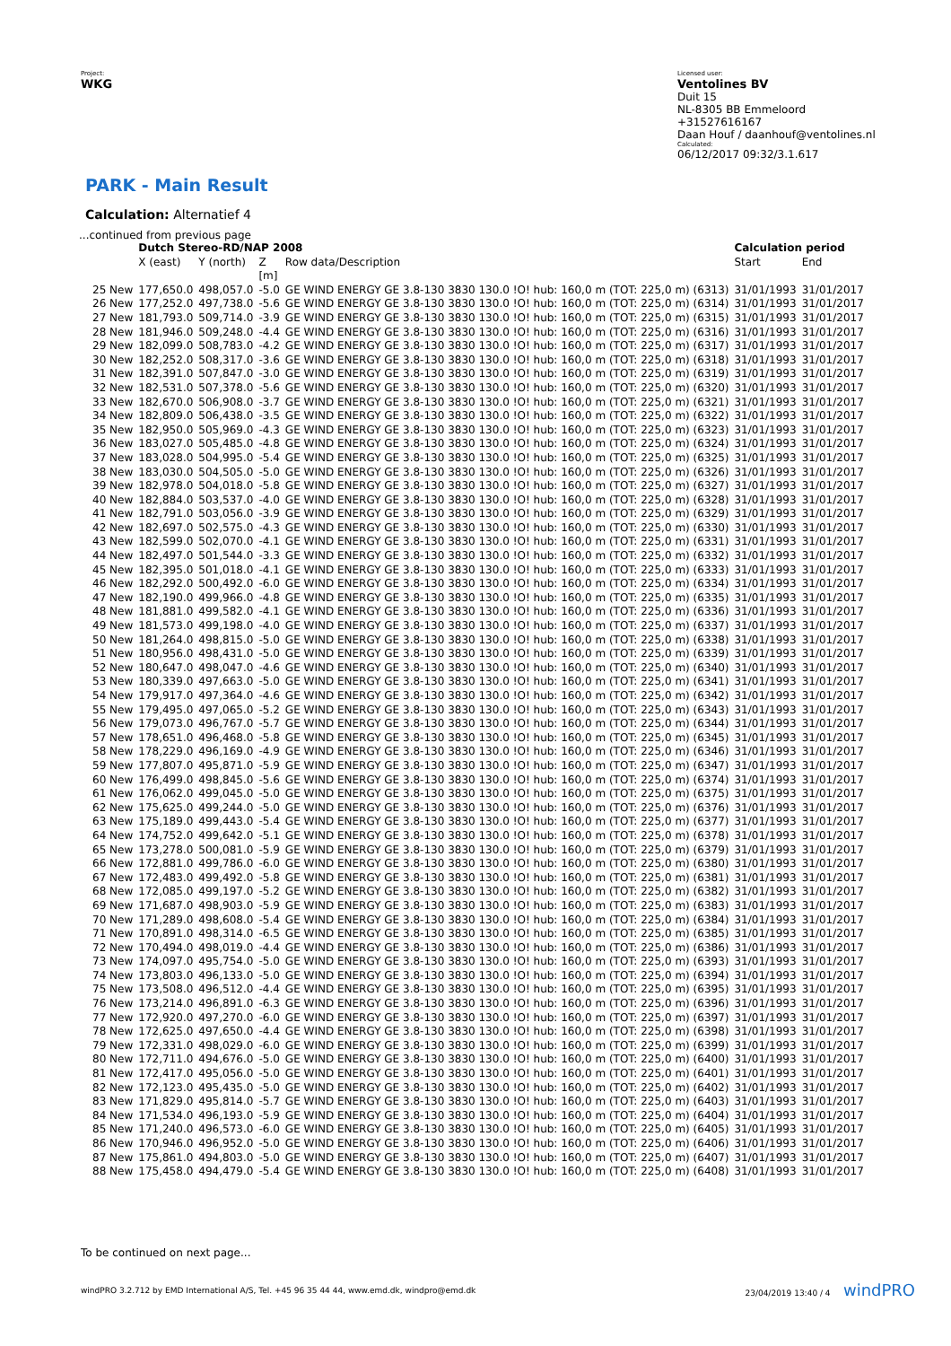Project:
WKG
Licensed user:
Ventolines BV
Duit 15
NL-8305 BB Emmeloord
+31527616167
Daan Houf / daanhouf@ventolines.nl
Calculated:
06/12/2017 09:32/3.1.617
PARK - Main Result
Calculation: Alternatief 4
...continued from previous page
| | Dutch Stereo-RD/NAP 2008 | | | | Calculation period | |
| --- | --- | --- | --- | --- | --- | --- |
| | X (east) | Y (north) | Z | Row data/Description | Start | End |
| | | | [m] | | | |
| 25 New | 177,650.0 | 498,057.0 | -5.0 | GE WIND ENERGY GE 3.8-130 3830 130.0 !O! hub: 160,0 m (TOT: 225,0 m) (6313) | 31/01/1993 | 31/01/2017 |
| 26 New | 177,252.0 | 497,738.0 | -5.6 | GE WIND ENERGY GE 3.8-130 3830 130.0 !O! hub: 160,0 m (TOT: 225,0 m) (6314) | 31/01/1993 | 31/01/2017 |
| 27 New | 181,793.0 | 509,714.0 | -3.9 | GE WIND ENERGY GE 3.8-130 3830 130.0 !O! hub: 160,0 m (TOT: 225,0 m) (6315) | 31/01/1993 | 31/01/2017 |
| 28 New | 181,946.0 | 509,248.0 | -4.4 | GE WIND ENERGY GE 3.8-130 3830 130.0 !O! hub: 160,0 m (TOT: 225,0 m) (6316) | 31/01/1993 | 31/01/2017 |
| 29 New | 182,099.0 | 508,783.0 | -4.2 | GE WIND ENERGY GE 3.8-130 3830 130.0 !O! hub: 160,0 m (TOT: 225,0 m) (6317) | 31/01/1993 | 31/01/2017 |
| 30 New | 182,252.0 | 508,317.0 | -3.6 | GE WIND ENERGY GE 3.8-130 3830 130.0 !O! hub: 160,0 m (TOT: 225,0 m) (6318) | 31/01/1993 | 31/01/2017 |
| 31 New | 182,391.0 | 507,847.0 | -3.0 | GE WIND ENERGY GE 3.8-130 3830 130.0 !O! hub: 160,0 m (TOT: 225,0 m) (6319) | 31/01/1993 | 31/01/2017 |
| 32 New | 182,531.0 | 507,378.0 | -5.6 | GE WIND ENERGY GE 3.8-130 3830 130.0 !O! hub: 160,0 m (TOT: 225,0 m) (6320) | 31/01/1993 | 31/01/2017 |
| 33 New | 182,670.0 | 506,908.0 | -3.7 | GE WIND ENERGY GE 3.8-130 3830 130.0 !O! hub: 160,0 m (TOT: 225,0 m) (6321) | 31/01/1993 | 31/01/2017 |
| 34 New | 182,809.0 | 506,438.0 | -3.5 | GE WIND ENERGY GE 3.8-130 3830 130.0 !O! hub: 160,0 m (TOT: 225,0 m) (6322) | 31/01/1993 | 31/01/2017 |
| 35 New | 182,950.0 | 505,969.0 | -4.3 | GE WIND ENERGY GE 3.8-130 3830 130.0 !O! hub: 160,0 m (TOT: 225,0 m) (6323) | 31/01/1993 | 31/01/2017 |
| 36 New | 183,027.0 | 505,485.0 | -4.8 | GE WIND ENERGY GE 3.8-130 3830 130.0 !O! hub: 160,0 m (TOT: 225,0 m) (6324) | 31/01/1993 | 31/01/2017 |
| 37 New | 183,028.0 | 504,995.0 | -5.4 | GE WIND ENERGY GE 3.8-130 3830 130.0 !O! hub: 160,0 m (TOT: 225,0 m) (6325) | 31/01/1993 | 31/01/2017 |
| 38 New | 183,030.0 | 504,505.0 | -5.0 | GE WIND ENERGY GE 3.8-130 3830 130.0 !O! hub: 160,0 m (TOT: 225,0 m) (6326) | 31/01/1993 | 31/01/2017 |
| 39 New | 182,978.0 | 504,018.0 | -5.8 | GE WIND ENERGY GE 3.8-130 3830 130.0 !O! hub: 160,0 m (TOT: 225,0 m) (6327) | 31/01/1993 | 31/01/2017 |
| 40 New | 182,884.0 | 503,537.0 | -4.0 | GE WIND ENERGY GE 3.8-130 3830 130.0 !O! hub: 160,0 m (TOT: 225,0 m) (6328) | 31/01/1993 | 31/01/2017 |
| 41 New | 182,791.0 | 503,056.0 | -3.9 | GE WIND ENERGY GE 3.8-130 3830 130.0 !O! hub: 160,0 m (TOT: 225,0 m) (6329) | 31/01/1993 | 31/01/2017 |
| 42 New | 182,697.0 | 502,575.0 | -4.3 | GE WIND ENERGY GE 3.8-130 3830 130.0 !O! hub: 160,0 m (TOT: 225,0 m) (6330) | 31/01/1993 | 31/01/2017 |
| 43 New | 182,599.0 | 502,070.0 | -4.1 | GE WIND ENERGY GE 3.8-130 3830 130.0 !O! hub: 160,0 m (TOT: 225,0 m) (6331) | 31/01/1993 | 31/01/2017 |
| 44 New | 182,497.0 | 501,544.0 | -3.3 | GE WIND ENERGY GE 3.8-130 3830 130.0 !O! hub: 160,0 m (TOT: 225,0 m) (6332) | 31/01/1993 | 31/01/2017 |
| 45 New | 182,395.0 | 501,018.0 | -4.1 | GE WIND ENERGY GE 3.8-130 3830 130.0 !O! hub: 160,0 m (TOT: 225,0 m) (6333) | 31/01/1993 | 31/01/2017 |
| 46 New | 182,292.0 | 500,492.0 | -6.0 | GE WIND ENERGY GE 3.8-130 3830 130.0 !O! hub: 160,0 m (TOT: 225,0 m) (6334) | 31/01/1993 | 31/01/2017 |
| 47 New | 182,190.0 | 499,966.0 | -4.8 | GE WIND ENERGY GE 3.8-130 3830 130.0 !O! hub: 160,0 m (TOT: 225,0 m) (6335) | 31/01/1993 | 31/01/2017 |
| 48 New | 181,881.0 | 499,582.0 | -4.1 | GE WIND ENERGY GE 3.8-130 3830 130.0 !O! hub: 160,0 m (TOT: 225,0 m) (6336) | 31/01/1993 | 31/01/2017 |
| 49 New | 181,573.0 | 499,198.0 | -4.0 | GE WIND ENERGY GE 3.8-130 3830 130.0 !O! hub: 160,0 m (TOT: 225,0 m) (6337) | 31/01/1993 | 31/01/2017 |
| 50 New | 181,264.0 | 498,815.0 | -5.0 | GE WIND ENERGY GE 3.8-130 3830 130.0 !O! hub: 160,0 m (TOT: 225,0 m) (6338) | 31/01/1993 | 31/01/2017 |
| 51 New | 180,956.0 | 498,431.0 | -5.0 | GE WIND ENERGY GE 3.8-130 3830 130.0 !O! hub: 160,0 m (TOT: 225,0 m) (6339) | 31/01/1993 | 31/01/2017 |
| 52 New | 180,647.0 | 498,047.0 | -4.6 | GE WIND ENERGY GE 3.8-130 3830 130.0 !O! hub: 160,0 m (TOT: 225,0 m) (6340) | 31/01/1993 | 31/01/2017 |
| 53 New | 180,339.0 | 497,663.0 | -5.0 | GE WIND ENERGY GE 3.8-130 3830 130.0 !O! hub: 160,0 m (TOT: 225,0 m) (6341) | 31/01/1993 | 31/01/2017 |
| 54 New | 179,917.0 | 497,364.0 | -4.6 | GE WIND ENERGY GE 3.8-130 3830 130.0 !O! hub: 160,0 m (TOT: 225,0 m) (6342) | 31/01/1993 | 31/01/2017 |
| 55 New | 179,495.0 | 497,065.0 | -5.2 | GE WIND ENERGY GE 3.8-130 3830 130.0 !O! hub: 160,0 m (TOT: 225,0 m) (6343) | 31/01/1993 | 31/01/2017 |
| 56 New | 179,073.0 | 496,767.0 | -5.7 | GE WIND ENERGY GE 3.8-130 3830 130.0 !O! hub: 160,0 m (TOT: 225,0 m) (6344) | 31/01/1993 | 31/01/2017 |
| 57 New | 178,651.0 | 496,468.0 | -5.8 | GE WIND ENERGY GE 3.8-130 3830 130.0 !O! hub: 160,0 m (TOT: 225,0 m) (6345) | 31/01/1993 | 31/01/2017 |
| 58 New | 178,229.0 | 496,169.0 | -4.9 | GE WIND ENERGY GE 3.8-130 3830 130.0 !O! hub: 160,0 m (TOT: 225,0 m) (6346) | 31/01/1993 | 31/01/2017 |
| 59 New | 177,807.0 | 495,871.0 | -5.9 | GE WIND ENERGY GE 3.8-130 3830 130.0 !O! hub: 160,0 m (TOT: 225,0 m) (6347) | 31/01/1993 | 31/01/2017 |
| 60 New | 176,499.0 | 498,845.0 | -5.6 | GE WIND ENERGY GE 3.8-130 3830 130.0 !O! hub: 160,0 m (TOT: 225,0 m) (6374) | 31/01/1993 | 31/01/2017 |
| 61 New | 176,062.0 | 499,045.0 | -5.0 | GE WIND ENERGY GE 3.8-130 3830 130.0 !O! hub: 160,0 m (TOT: 225,0 m) (6375) | 31/01/1993 | 31/01/2017 |
| 62 New | 175,625.0 | 499,244.0 | -5.0 | GE WIND ENERGY GE 3.8-130 3830 130.0 !O! hub: 160,0 m (TOT: 225,0 m) (6376) | 31/01/1993 | 31/01/2017 |
| 63 New | 175,189.0 | 499,443.0 | -5.4 | GE WIND ENERGY GE 3.8-130 3830 130.0 !O! hub: 160,0 m (TOT: 225,0 m) (6377) | 31/01/1993 | 31/01/2017 |
| 64 New | 174,752.0 | 499,642.0 | -5.1 | GE WIND ENERGY GE 3.8-130 3830 130.0 !O! hub: 160,0 m (TOT: 225,0 m) (6378) | 31/01/1993 | 31/01/2017 |
| 65 New | 173,278.0 | 500,081.0 | -5.9 | GE WIND ENERGY GE 3.8-130 3830 130.0 !O! hub: 160,0 m (TOT: 225,0 m) (6379) | 31/01/1993 | 31/01/2017 |
| 66 New | 172,881.0 | 499,786.0 | -6.0 | GE WIND ENERGY GE 3.8-130 3830 130.0 !O! hub: 160,0 m (TOT: 225,0 m) (6380) | 31/01/1993 | 31/01/2017 |
| 67 New | 172,483.0 | 499,492.0 | -5.8 | GE WIND ENERGY GE 3.8-130 3830 130.0 !O! hub: 160,0 m (TOT: 225,0 m) (6381) | 31/01/1993 | 31/01/2017 |
| 68 New | 172,085.0 | 499,197.0 | -5.2 | GE WIND ENERGY GE 3.8-130 3830 130.0 !O! hub: 160,0 m (TOT: 225,0 m) (6382) | 31/01/1993 | 31/01/2017 |
| 69 New | 171,687.0 | 498,903.0 | -5.9 | GE WIND ENERGY GE 3.8-130 3830 130.0 !O! hub: 160,0 m (TOT: 225,0 m) (6383) | 31/01/1993 | 31/01/2017 |
| 70 New | 171,289.0 | 498,608.0 | -5.4 | GE WIND ENERGY GE 3.8-130 3830 130.0 !O! hub: 160,0 m (TOT: 225,0 m) (6384) | 31/01/1993 | 31/01/2017 |
| 71 New | 170,891.0 | 498,314.0 | -6.5 | GE WIND ENERGY GE 3.8-130 3830 130.0 !O! hub: 160,0 m (TOT: 225,0 m) (6385) | 31/01/1993 | 31/01/2017 |
| 72 New | 170,494.0 | 498,019.0 | -4.4 | GE WIND ENERGY GE 3.8-130 3830 130.0 !O! hub: 160,0 m (TOT: 225,0 m) (6386) | 31/01/1993 | 31/01/2017 |
| 73 New | 174,097.0 | 495,754.0 | -5.0 | GE WIND ENERGY GE 3.8-130 3830 130.0 !O! hub: 160,0 m (TOT: 225,0 m) (6393) | 31/01/1993 | 31/01/2017 |
| 74 New | 173,803.0 | 496,133.0 | -5.0 | GE WIND ENERGY GE 3.8-130 3830 130.0 !O! hub: 160,0 m (TOT: 225,0 m) (6394) | 31/01/1993 | 31/01/2017 |
| 75 New | 173,508.0 | 496,512.0 | -4.4 | GE WIND ENERGY GE 3.8-130 3830 130.0 !O! hub: 160,0 m (TOT: 225,0 m) (6395) | 31/01/1993 | 31/01/2017 |
| 76 New | 173,214.0 | 496,891.0 | -6.3 | GE WIND ENERGY GE 3.8-130 3830 130.0 !O! hub: 160,0 m (TOT: 225,0 m) (6396) | 31/01/1993 | 31/01/2017 |
| 77 New | 172,920.0 | 497,270.0 | -6.0 | GE WIND ENERGY GE 3.8-130 3830 130.0 !O! hub: 160,0 m (TOT: 225,0 m) (6397) | 31/01/1993 | 31/01/2017 |
| 78 New | 172,625.0 | 497,650.0 | -4.4 | GE WIND ENERGY GE 3.8-130 3830 130.0 !O! hub: 160,0 m (TOT: 225,0 m) (6398) | 31/01/1993 | 31/01/2017 |
| 79 New | 172,331.0 | 498,029.0 | -6.0 | GE WIND ENERGY GE 3.8-130 3830 130.0 !O! hub: 160,0 m (TOT: 225,0 m) (6399) | 31/01/1993 | 31/01/2017 |
| 80 New | 172,711.0 | 494,676.0 | -5.0 | GE WIND ENERGY GE 3.8-130 3830 130.0 !O! hub: 160,0 m (TOT: 225,0 m) (6400) | 31/01/1993 | 31/01/2017 |
| 81 New | 172,417.0 | 495,056.0 | -5.0 | GE WIND ENERGY GE 3.8-130 3830 130.0 !O! hub: 160,0 m (TOT: 225,0 m) (6401) | 31/01/1993 | 31/01/2017 |
| 82 New | 172,123.0 | 495,435.0 | -5.0 | GE WIND ENERGY GE 3.8-130 3830 130.0 !O! hub: 160,0 m (TOT: 225,0 m) (6402) | 31/01/1993 | 31/01/2017 |
| 83 New | 171,829.0 | 495,814.0 | -5.7 | GE WIND ENERGY GE 3.8-130 3830 130.0 !O! hub: 160,0 m (TOT: 225,0 m) (6403) | 31/01/1993 | 31/01/2017 |
| 84 New | 171,534.0 | 496,193.0 | -5.9 | GE WIND ENERGY GE 3.8-130 3830 130.0 !O! hub: 160,0 m (TOT: 225,0 m) (6404) | 31/01/1993 | 31/01/2017 |
| 85 New | 171,240.0 | 496,573.0 | -6.0 | GE WIND ENERGY GE 3.8-130 3830 130.0 !O! hub: 160,0 m (TOT: 225,0 m) (6405) | 31/01/1993 | 31/01/2017 |
| 86 New | 170,946.0 | 496,952.0 | -5.0 | GE WIND ENERGY GE 3.8-130 3830 130.0 !O! hub: 160,0 m (TOT: 225,0 m) (6406) | 31/01/1993 | 31/01/2017 |
| 87 New | 175,861.0 | 494,803.0 | -5.0 | GE WIND ENERGY GE 3.8-130 3830 130.0 !O! hub: 160,0 m (TOT: 225,0 m) (6407) | 31/01/1993 | 31/01/2017 |
| 88 New | 175,458.0 | 494,479.0 | -5.4 | GE WIND ENERGY GE 3.8-130 3830 130.0 !O! hub: 160,0 m (TOT: 225,0 m) (6408) | 31/01/1993 | 31/01/2017 |
To be continued on next page...
windPRO 3.2.712 by EMD International A/S, Tel. +45 96 35 44 44, www.emd.dk, windpro@emd.dk 23/04/2019 13:40 / 4 windPRO